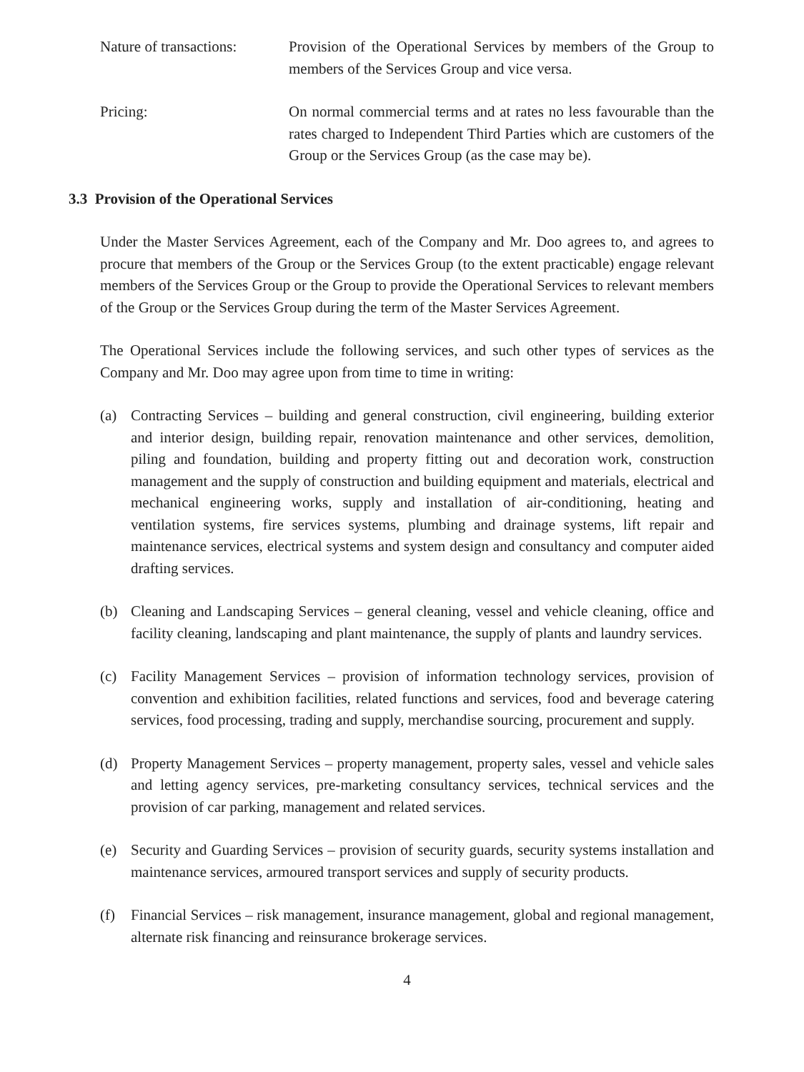Nature of transactions:
Provision of the Operational Services by members of the Group to members of the Services Group and vice versa.
Pricing: On normal commercial terms and at rates no less favourable than the rates charged to Independent Third Parties which are customers of the Group or the Services Group (as the case may be).
3.3 Provision of the Operational Services
Under the Master Services Agreement, each of the Company and Mr. Doo agrees to, and agrees to procure that members of the Group or the Services Group (to the extent practicable) engage relevant members of the Services Group or the Group to provide the Operational Services to relevant members of the Group or the Services Group during the term of the Master Services Agreement.
The Operational Services include the following services, and such other types of services as the Company and Mr. Doo may agree upon from time to time in writing:
(a) Contracting Services – building and general construction, civil engineering, building exterior and interior design, building repair, renovation maintenance and other services, demolition, piling and foundation, building and property fitting out and decoration work, construction management and the supply of construction and building equipment and materials, electrical and mechanical engineering works, supply and installation of air-conditioning, heating and ventilation systems, fire services systems, plumbing and drainage systems, lift repair and maintenance services, electrical systems and system design and consultancy and computer aided drafting services.
(b) Cleaning and Landscaping Services – general cleaning, vessel and vehicle cleaning, office and facility cleaning, landscaping and plant maintenance, the supply of plants and laundry services.
(c) Facility Management Services – provision of information technology services, provision of convention and exhibition facilities, related functions and services, food and beverage catering services, food processing, trading and supply, merchandise sourcing, procurement and supply.
(d) Property Management Services – property management, property sales, vessel and vehicle sales and letting agency services, pre-marketing consultancy services, technical services and the provision of car parking, management and related services.
(e) Security and Guarding Services – provision of security guards, security systems installation and maintenance services, armoured transport services and supply of security products.
(f) Financial Services – risk management, insurance management, global and regional management, alternate risk financing and reinsurance brokerage services.
4